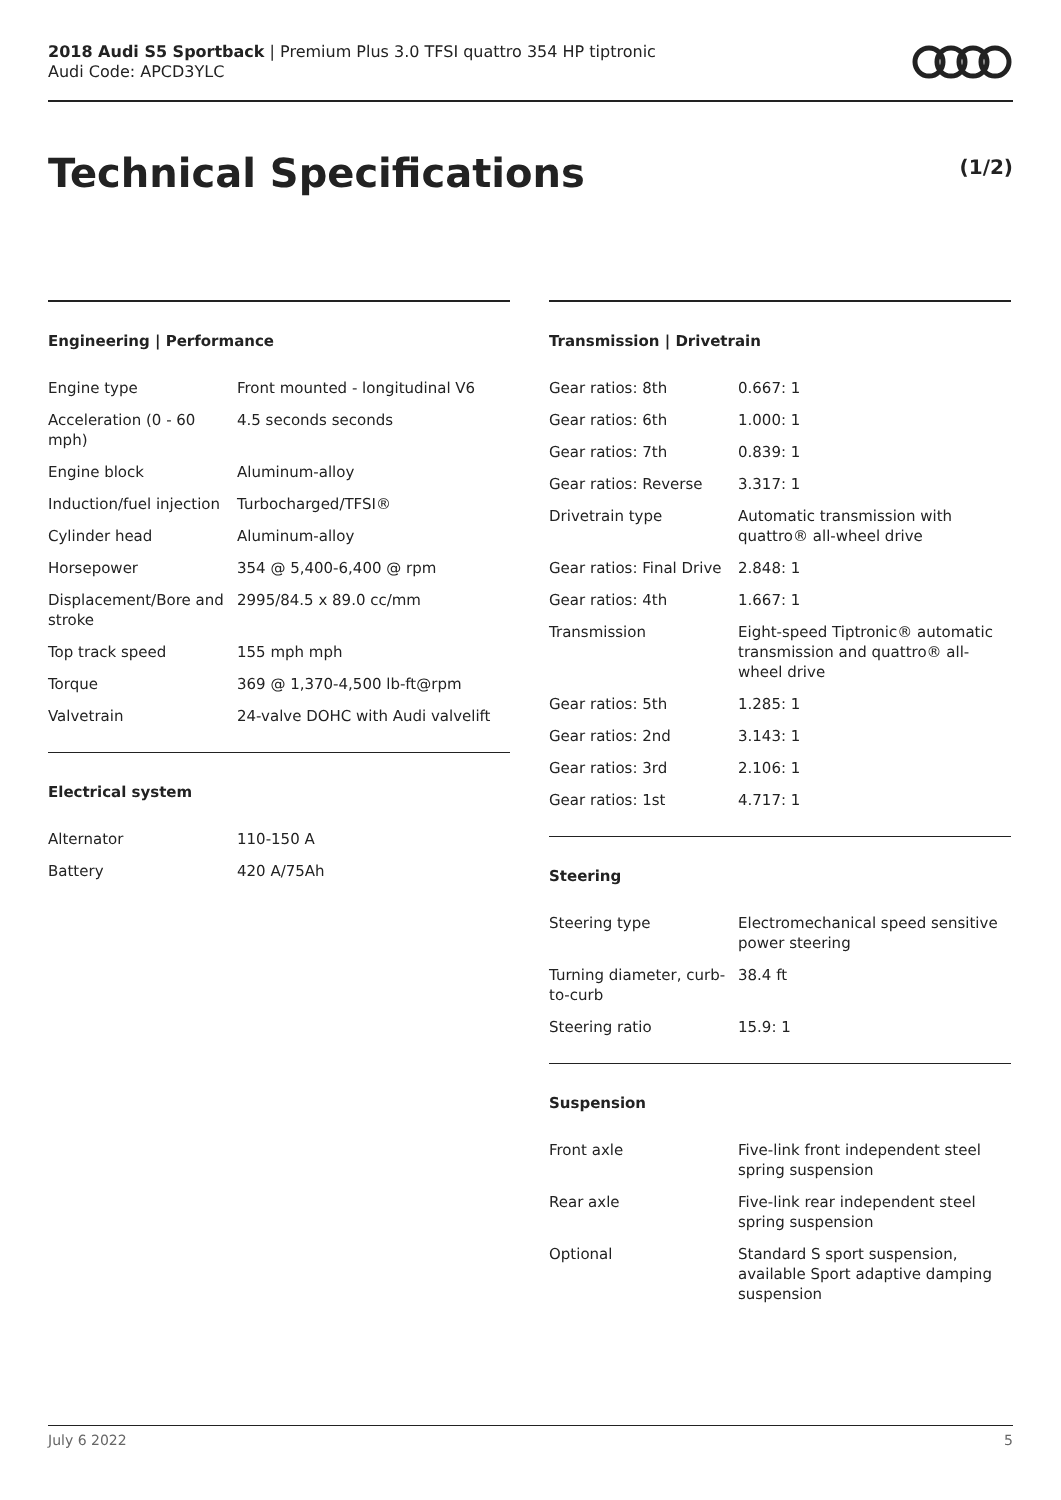2018 Audi S5 Sportback | Premium Plus 3.0 TFSI quattro 354 HP tiptronic
Audi Code: APCD3YLC
Technical Specifications (1/2)
Engineering | Performance
| Engine type | Front mounted - longitudinal V6 |
| Acceleration (0 - 60 mph) | 4.5 seconds seconds |
| Engine block | Aluminum-alloy |
| Induction/fuel injection | Turbocharged/TFSI® |
| Cylinder head | Aluminum-alloy |
| Horsepower | 354 @ 5,400-6,400 @ rpm |
| Displacement/Bore and stroke | 2995/84.5 x 89.0 cc/mm |
| Top track speed | 155 mph mph |
| Torque | 369 @ 1,370-4,500 lb-ft@rpm |
| Valvetrain | 24-valve DOHC with Audi valvelift |
Electrical system
| Alternator | 110-150 A |
| Battery | 420 A/75Ah |
Transmission | Drivetrain
| Gear ratios: 8th | 0.667: 1 |
| Gear ratios: 6th | 1.000: 1 |
| Gear ratios: 7th | 0.839: 1 |
| Gear ratios: Reverse | 3.317: 1 |
| Drivetrain type | Automatic transmission with quattro® all-wheel drive |
| Gear ratios: Final Drive | 2.848: 1 |
| Gear ratios: 4th | 1.667: 1 |
| Transmission | Eight-speed Tiptronic® automatic transmission and quattro® all-wheel drive |
| Gear ratios: 5th | 1.285: 1 |
| Gear ratios: 2nd | 3.143: 1 |
| Gear ratios: 3rd | 2.106: 1 |
| Gear ratios: 1st | 4.717: 1 |
Steering
| Steering type | Electromechanical speed sensitive power steering |
| Turning diameter, curb-to-curb | 38.4 ft |
| Steering ratio | 15.9: 1 |
Suspension
| Front axle | Five-link front independent steel spring suspension |
| Rear axle | Five-link rear independent steel spring suspension |
| Optional | Standard S sport suspension, available Sport adaptive damping suspension |
July 6 2022 5